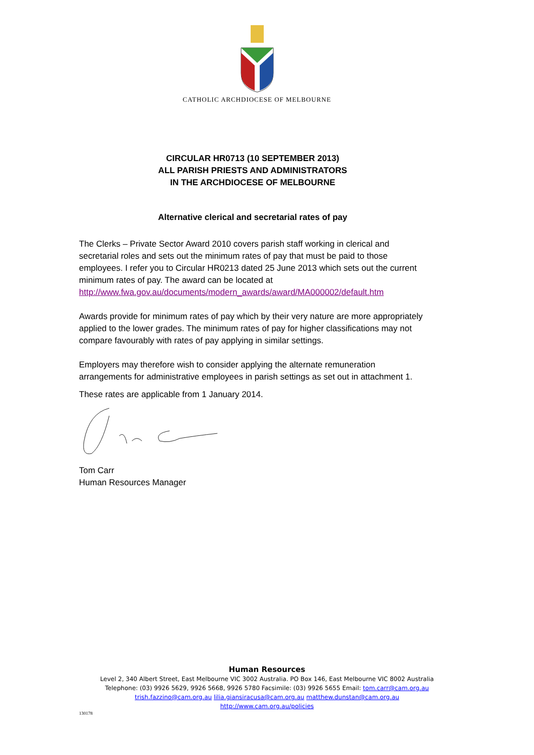CATHOLIC ARCHDIOCESE OF MELBOURNE
CIRCULAR HR0713 (10 SEPTEMBER 2013)
ALL PARISH PRIESTS AND ADMINISTRATORS
IN THE ARCHDIOCESE OF MELBOURNE
Alternative clerical and secretarial rates of pay
The Clerks – Private Sector Award 2010 covers parish staff working in clerical and secretarial roles and sets out the minimum rates of pay that must be paid to those employees. I refer you to Circular HR0213 dated 25 June 2013 which sets out the current minimum rates of pay. The award can be located at http://www.fwa.gov.au/documents/modern_awards/award/MA000002/default.htm
Awards provide for minimum rates of pay which by their very nature are more appropriately applied to the lower grades. The minimum rates of pay for higher classifications may not compare favourably with rates of pay applying in similar settings.
Employers may therefore wish to consider applying the alternate remuneration arrangements for administrative employees in parish settings as set out in attachment 1.
These rates are applicable from 1 January 2014.
Tom Carr
Human Resources Manager
Human Resources
Level 2, 340 Albert Street, East Melbourne VIC 3002 Australia. PO Box 146, East Melbourne VIC 8002 Australia
Telephone: (03) 9926 5629, 9926 5668, 9926 5780 Facsimile: (03) 9926 5655 Email: tom.carr@cam.org.au
trish.fazzino@cam.org.au lilia.giansiracusa@cam.org.au matthew.dunstan@cam.org.au
http://www.cam.org.au/policies
130178